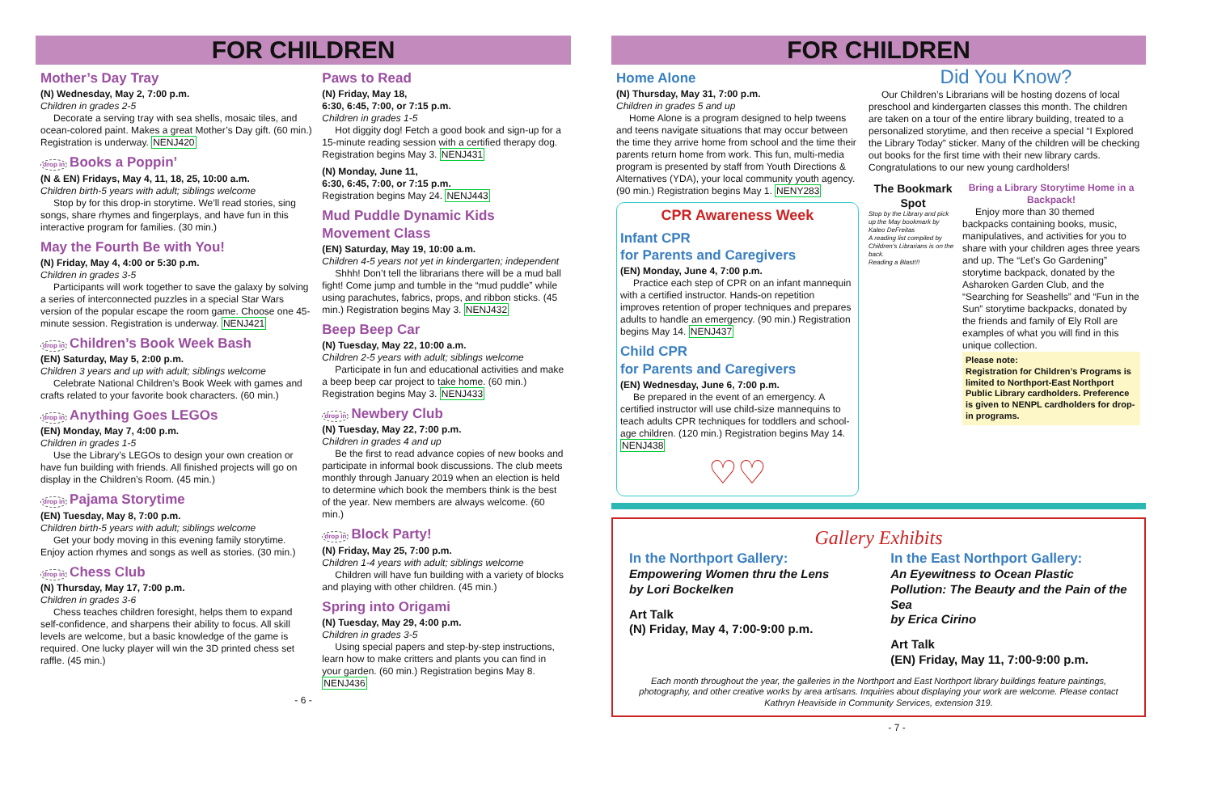FOR CHILDREN
Mother’s Day Tray
(N) Wednesday, May 2, 7:00 p.m.
Children in grades 2-5
Decorate a serving tray with sea shells, mosaic tiles, and ocean-colored paint. Makes a great Mother’s Day gift. (60 min.) Registration is underway. NENJ420
drop in Books a Poppin’
(N & EN) Fridays, May 4, 11, 18, 25, 10:00 a.m.
Children birth-5 years with adult; siblings welcome
Stop by for this drop-in storytime. We’ll read stories, sing songs, share rhymes and fingerplays, and have fun in this interactive program for families. (30 min.)
May the Fourth Be with You!
(N) Friday, May 4, 4:00 or 5:30 p.m.
Children in grades 3-5
Participants will work together to save the galaxy by solving a series of interconnected puzzles in a special Star Wars version of the popular escape the room game. Choose one 45-minute session. Registration is underway. NENJ421
drop in Children’s Book Week Bash
(EN) Saturday, May 5, 2:00 p.m.
Children 3 years and up with adult; siblings welcome
Celebrate National Children’s Book Week with games and crafts related to your favorite book characters. (60 min.)
drop in Anything Goes LEGOs
(EN) Monday, May 7, 4:00 p.m.
Children in grades 1-5
Use the Library’s LEGOs to design your own creation or have fun building with friends. All finished projects will go on display in the Children’s Room. (45 min.)
drop in Pajama Storytime
(EN) Tuesday, May 8, 7:00 p.m.
Children birth-5 years with adult; siblings welcome
Get your body moving in this evening family storytime. Enjoy action rhymes and songs as well as stories. (30 min.)
drop in Chess Club
(N) Thursday, May 17, 7:00 p.m.
Children in grades 3-6
Chess teaches children foresight, helps them to expand self-confidence, and sharpens their ability to focus. All skill levels are welcome, but a basic knowledge of the game is required. One lucky player will win the 3D printed chess set raffle. (45 min.)
Paws to Read
(N) Friday, May 18,
6:30, 6:45, 7:00, or 7:15 p.m.
Children in grades 1-5
Hot diggity dog! Fetch a good book and sign-up for a 15-minute reading session with a certified therapy dog. Registration begins May 3. NENJ431
(N) Monday, June 11,
6:30, 6:45, 7:00, or 7:15 p.m.
Registration begins May 24. NENJ443
Mud Puddle Dynamic Kids Movement Class
(EN) Saturday, May 19, 10:00 a.m.
Children 4-5 years not yet in kindergarten; independent
Shhh! Don’t tell the librarians there will be a mud ball fight! Come jump and tumble in the “mud puddle” while using parachutes, fabrics, props, and ribbon sticks. (45 min.) Registration begins May 3. NENJ432
Beep Beep Car
(N) Tuesday, May 22, 10:00 a.m.
Children 2-5 years with adult; siblings welcome
Participate in fun and educational activities and make a beep beep car project to take home. (60 min.) Registration begins May 3. NENJ433
drop in Newbery Club
(N) Tuesday, May 22, 7:00 p.m.
Children in grades 4 and up
Be the first to read advance copies of new books and participate in informal book discussions. The club meets monthly through January 2019 when an election is held to determine which book the members think is the best of the year. New members are always welcome. (60 min.)
drop in Block Party!
(N) Friday, May 25, 7:00 p.m.
Children 1-4 years with adult; siblings welcome
Children will have fun building with a variety of blocks and playing with other children. (45 min.)
Spring into Origami
(N) Tuesday, May 29, 4:00 p.m.
Children in grades 3-5
Using special papers and step-by-step instructions, learn how to make critters and plants you can find in your garden. (60 min.) Registration begins May 8. NENJ436
- 6 -
FOR CHILDREN
Home Alone
(N) Thursday, May 31, 7:00 p.m.
Children in grades 5 and up
Home Alone is a program designed to help tweens and teens navigate situations that may occur between the time they arrive home from school and the time their parents return home from work. This fun, multi-media program is presented by staff from Youth Directions & Alternatives (YDA), your local community youth agency. (90 min.) Registration begins May 1. NENY283
CPR Awareness Week
Infant CPR
for Parents and Caregivers
(EN) Monday, June 4, 7:00 p.m.
Practice each step of CPR on an infant mannequin with a certified instructor. Hands-on repetition improves retention of proper techniques and prepares adults to handle an emergency. (90 min.) Registration begins May 14. NENJ437
Child CPR
for Parents and Caregivers
(EN) Wednesday, June 6, 7:00 p.m.
Be prepared in the event of an emergency. A certified instructor will use child-size mannequins to teach adults CPR techniques for toddlers and school-age children. (120 min.) Registration begins May 14. NENJ438
♡♡
Did You Know?
Our Children’s Librarians will be hosting dozens of local preschool and kindergarten classes this month. The children are taken on a tour of the entire library building, treated to a personalized storytime, and then receive a special “I Explored the Library Today” sticker. Many of the children will be checking out books for the first time with their new library cards. Congratulations to our new young cardholders!
The Bookmark Spot
Stop by the Library and pick up the May bookmark by Kaleo DeFreitas
A reading list compiled by Children’s Librarians is on the back.
Reading a Blast!!!
Bring a Library Storytime Home in a Backpack!
Enjoy more than 30 themed backpacks containing books, music, manipulatives, and activities for you to share with your children ages three years and up. The “Let’s Go Gardening” storytime backpack, donated by the Asharoken Garden Club, and the “Searching for Seashells” and “Fun in the Sun” storytime backpacks, donated by the friends and family of Ely Roll are examples of what you will find in this unique collection.
Please note:
Registration for Children’s Programs is limited to Northport-East Northport Public Library cardholders. Preference is given to NENPL cardholders for drop-in programs.
Gallery Exhibits
In the Northport Gallery:
Empowering Women thru the Lens
by Lori Bockelken
Art Talk
(N) Friday, May 4, 7:00-9:00 p.m.
In the East Northport Gallery:
An Eyewitness to Ocean Plastic Pollution: The Beauty and the Pain of the Sea
by Erica Cirino
Art Talk
(EN) Friday, May 11, 7:00-9:00 p.m.
Each month throughout the year, the galleries in the Northport and East Northport library buildings feature paintings, photography, and other creative works by area artisans. Inquiries about displaying your work are welcome. Please contact Kathryn Heaviside in Community Services, extension 319.
- 7 -